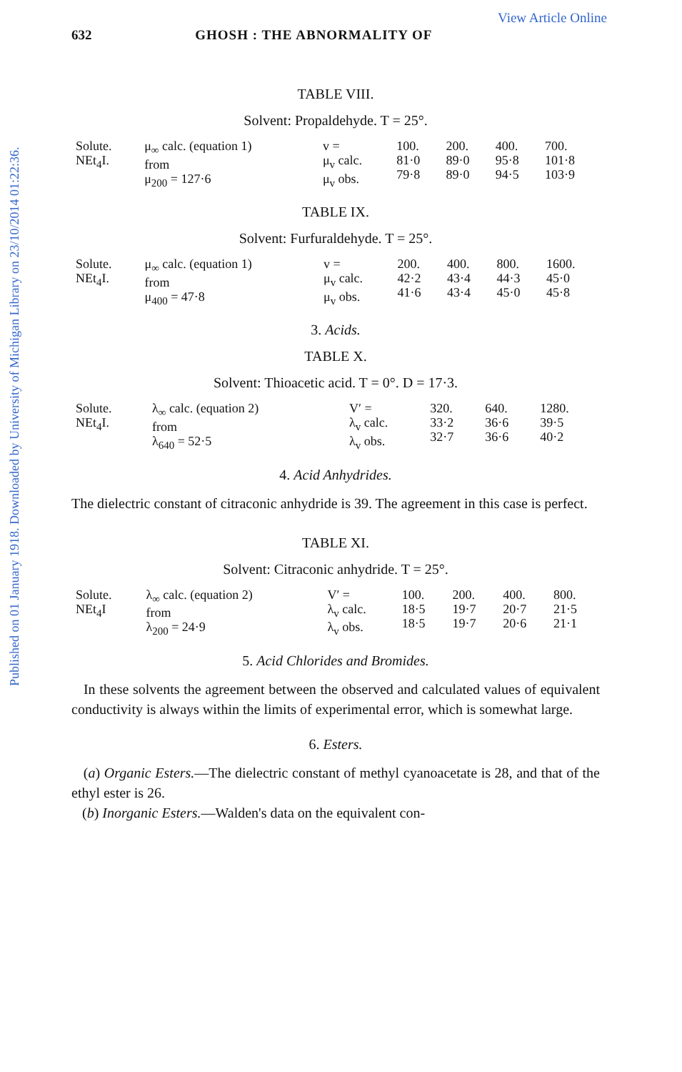Published on 01 January 1918. Downloaded by University of Michigan Library on 23/10/2014 01:22:36.
View Article Online
632 GHOSH : THE ABNORMALITY OF
TABLE VIII.
Solvent: Propaldehyde. T = 25°.
| Solute. NEt<sub>4</sub>I. | μ<sub>∞</sub> calc. (equation 1) from μ<sub>200</sub> = 127·6 | v = μ<sub>v</sub> calc. μ<sub>v</sub> obs. | 100. 81·0 79·8 | 200. 89·0 89·0 | 400. 95·8 94·5 | 700. 101·8 103·9 |
TABLE IX.
Solvent: Furfuraldehyde. T = 25°.
| Solute. NEt<sub>4</sub>I. | μ<sub>∞</sub> calc. (equation 1) from μ<sub>400</sub> = 47·8 | v = μ<sub>v</sub> calc. μ<sub>v</sub> obs. | 200. 42·2 41·6 | 400. 43·4 43·4 | 800. 44·3 45·0 | 1600. 45·0 45·8 |
3. Acids.
TABLE X.
Solvent: Thioacetic acid. T = 0°. D = 17·3.
| Solute. NEt<sub>4</sub>I. | λ<sub>∞</sub> calc. (equation 2) from λ<sub>640</sub> = 52·5 | V′ = λ<sub>v</sub> calc. λ<sub>v</sub> obs. | 320. 33·2 32·7 | 640. 36·6 36·6 | 1280. 39·5 40·2 |
4. Acid Anhydrides.
The dielectric constant of citraconic anhydride is 39. The agreement in this case is perfect.
TABLE XI.
Solvent: Citraconic anhydride. T = 25°.
| Solute. NEt<sub>4</sub>I | λ<sub>∞</sub> calc. (equation 2) from λ<sub>200</sub> = 24·9 | V′ = λ<sub>v</sub> calc. λ<sub>v</sub> obs. | 100. 18·5 18·5 | 200. 19·7 19·7 | 400. 20·7 20·6 | 800. 21·5 21·1 |
5. Acid Chlorides and Bromides.
In these solvents the agreement between the observed and calculated values of equivalent conductivity is always within the limits of experimental error, which is somewhat large.
6. Esters.
(a) Organic Esters.—The dielectric constant of methyl cyanoacetate is 28, and that of the ethyl ester is 26.
(b) Inorganic Esters.—Walden's data on the equivalent con-